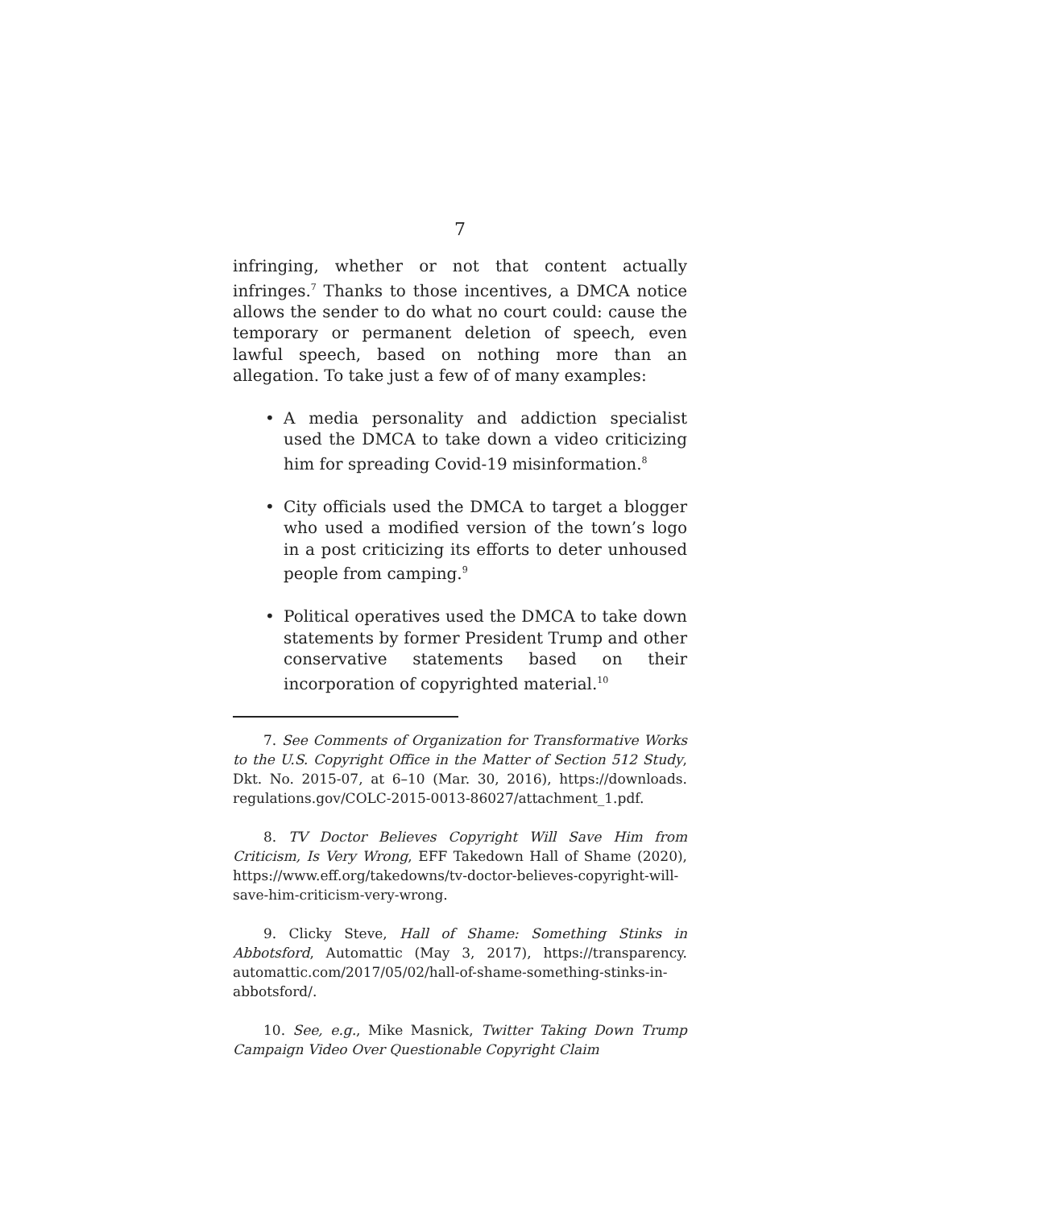7
infringing, whether or not that content actually infringes.<sup>7</sup> Thanks to those incentives, a DMCA notice allows the sender to do what no court could: cause the temporary or permanent deletion of speech, even lawful speech, based on nothing more than an allegation. To take just a few of of many examples:
• A media personality and addiction specialist used the DMCA to take down a video criticizing him for spreading Covid-19 misinformation.<sup>8</sup>
• City officials used the DMCA to target a blogger who used a modified version of the town’s logo in a post criticizing its efforts to deter unhoused people from camping.<sup>9</sup>
• Political operatives used the DMCA to take down statements by former President Trump and other conservative statements based on their incorporation of copyrighted material.<sup>10</sup>
7. See Comments of Organization for Transformative Works to the U.S. Copyright Office in the Matter of Section 512 Study, Dkt. No. 2015-07, at 6–10 (Mar. 30, 2016), https://downloads. regulations.gov/COLC-2015-0013-86027/attachment_1.pdf.
8. TV Doctor Believes Copyright Will Save Him from Criticism, Is Very Wrong, EFF Takedown Hall of Shame (2020), https://www.eff.org/takedowns/tv-doctor-believes-copyright-will-save-him-criticism-very-wrong.
9. Clicky Steve, Hall of Shame: Something Stinks in Abbotsford, Automattic (May 3, 2017), https://transparency. automattic.com/2017/05/02/hall-of-shame-something-stinks-in-abbotsford/.
10. See, e.g., Mike Masnick, Twitter Taking Down Trump Campaign Video Over Questionable Copyright Claim